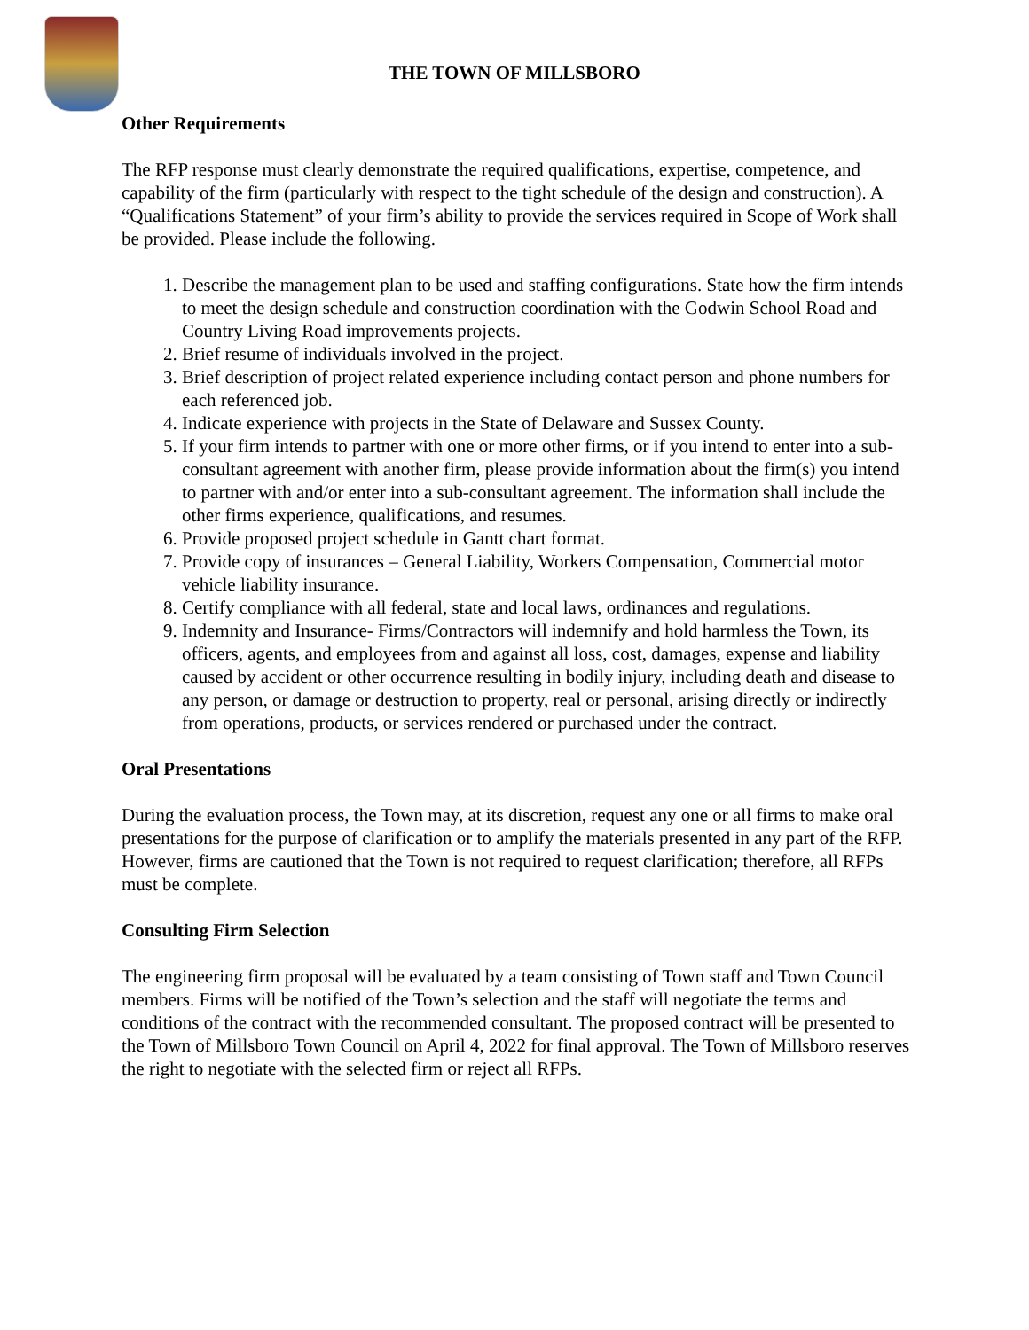THE TOWN OF MILLSBORO
Other Requirements
The RFP response must clearly demonstrate the required qualifications, expertise, competence, and capability of the firm (particularly with respect to the tight schedule of the design and construction). A “Qualifications Statement” of your firm’s ability to provide the services required in Scope of Work shall be provided. Please include the following.
1. Describe the management plan to be used and staffing configurations. State how the firm intends to meet the design schedule and construction coordination with the Godwin School Road and Country Living Road improvements projects.
2. Brief resume of individuals involved in the project.
3. Brief description of project related experience including contact person and phone numbers for each referenced job.
4. Indicate experience with projects in the State of Delaware and Sussex County.
5. If your firm intends to partner with one or more other firms, or if you intend to enter into a sub-consultant agreement with another firm, please provide information about the firm(s) you intend to partner with and/or enter into a sub-consultant agreement. The information shall include the other firms experience, qualifications, and resumes.
6. Provide proposed project schedule in Gantt chart format.
7. Provide copy of insurances – General Liability, Workers Compensation, Commercial motor vehicle liability insurance.
8. Certify compliance with all federal, state and local laws, ordinances and regulations.
9. Indemnity and Insurance- Firms/Contractors will indemnify and hold harmless the Town, its officers, agents, and employees from and against all loss, cost, damages, expense and liability caused by accident or other occurrence resulting in bodily injury, including death and disease to any person, or damage or destruction to property, real or personal, arising directly or indirectly from operations, products, or services rendered or purchased under the contract.
Oral Presentations
During the evaluation process, the Town may, at its discretion, request any one or all firms to make oral presentations for the purpose of clarification or to amplify the materials presented in any part of the RFP. However, firms are cautioned that the Town is not required to request clarification; therefore, all RFPs must be complete.
Consulting Firm Selection
The engineering firm proposal will be evaluated by a team consisting of Town staff and Town Council members. Firms will be notified of the Town’s selection and the staff will negotiate the terms and conditions of the contract with the recommended consultant. The proposed contract will be presented to the Town of Millsboro Town Council on April 4, 2022 for final approval. The Town of Millsboro reserves the right to negotiate with the selected firm or reject all RFPs.